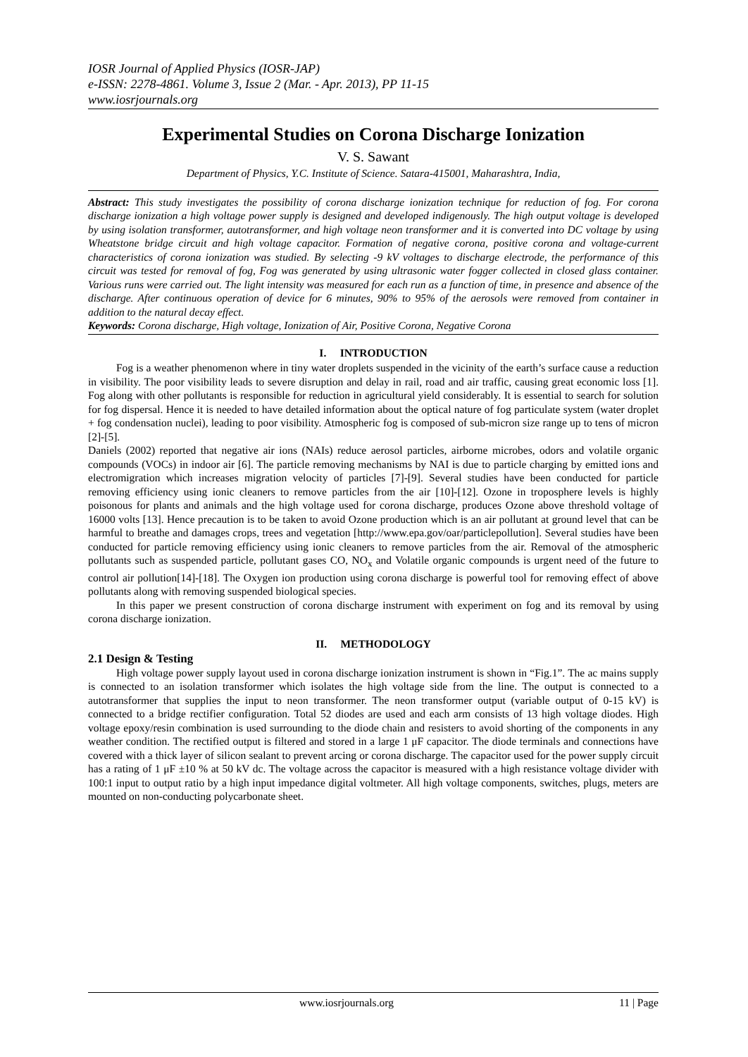IOSR Journal of Applied Physics (IOSR-JAP)
e-ISSN: 2278-4861. Volume 3, Issue 2 (Mar. - Apr. 2013), PP 11-15
www.iosrjournals.org
Experimental Studies on Corona Discharge Ionization
V. S. Sawant
Department of Physics, Y.C. Institute of Science. Satara-415001, Maharashtra, India,
Abstract: This study investigates the possibility of corona discharge ionization technique for reduction of fog. For corona discharge ionization a high voltage power supply is designed and developed indigenously. The high output voltage is developed by using isolation transformer, autotransformer, and high voltage neon transformer and it is converted into DC voltage by using Wheatstone bridge circuit and high voltage capacitor. Formation of negative corona, positive corona and voltage-current characteristics of corona ionization was studied. By selecting -9 kV voltages to discharge electrode, the performance of this circuit was tested for removal of fog, Fog was generated by using ultrasonic water fogger collected in closed glass container. Various runs were carried out. The light intensity was measured for each run as a function of time, in presence and absence of the discharge. After continuous operation of device for 6 minutes, 90% to 95% of the aerosols were removed from container in addition to the natural decay effect.
Keywords: Corona discharge, High voltage, Ionization of Air, Positive Corona, Negative Corona
I. INTRODUCTION
Fog is a weather phenomenon where in tiny water droplets suspended in the vicinity of the earth’s surface cause a reduction in visibility. The poor visibility leads to severe disruption and delay in rail, road and air traffic, causing great economic loss [1]. Fog along with other pollutants is responsible for reduction in agricultural yield considerably. It is essential to search for solution for fog dispersal. Hence it is needed to have detailed information about the optical nature of fog particulate system (water droplet + fog condensation nuclei), leading to poor visibility. Atmospheric fog is composed of sub-micron size range up to tens of micron [2]-[5].
Daniels (2002) reported that negative air ions (NAIs) reduce aerosol particles, airborne microbes, odors and volatile organic compounds (VOCs) in indoor air [6]. The particle removing mechanisms by NAI is due to particle charging by emitted ions and electromigration which increases migration velocity of particles [7]-[9]. Several studies have been conducted for particle removing efficiency using ionic cleaners to remove particles from the air [10]-[12]. Ozone in troposphere levels is highly poisonous for plants and animals and the high voltage used for corona discharge, produces Ozone above threshold voltage of 16000 volts [13]. Hence precaution is to be taken to avoid Ozone production which is an air pollutant at ground level that can be harmful to breathe and damages crops, trees and vegetation [http://www.epa.gov/oar/particlepollution]. Several studies have been conducted for particle removing efficiency using ionic cleaners to remove particles from the air. Removal of the atmospheric pollutants such as suspended particle, pollutant gases CO, NO<sub>x</sub> and Volatile organic compounds is urgent need of the future to control air pollution[14]-[18]. The Oxygen ion production using corona discharge is powerful tool for removing effect of above pollutants along with removing suspended biological species.
In this paper we present construction of corona discharge instrument with experiment on fog and its removal by using corona discharge ionization.
II. METHODOLOGY
2.1 Design & Testing
High voltage power supply layout used in corona discharge ionization instrument is shown in “Fig.1”. The ac mains supply is connected to an isolation transformer which isolates the high voltage side from the line. The output is connected to a autotransformer that supplies the input to neon transformer. The neon transformer output (variable output of 0-15 kV) is connected to a bridge rectifier configuration. Total 52 diodes are used and each arm consists of 13 high voltage diodes. High voltage epoxy/resin combination is used surrounding to the diode chain and resisters to avoid shorting of the components in any weather condition. The rectified output is filtered and stored in a large 1 μF capacitor. The diode terminals and connections have covered with a thick layer of silicon sealant to prevent arcing or corona discharge. The capacitor used for the power supply circuit has a rating of 1 μF ±10 % at 50 kV dc. The voltage across the capacitor is measured with a high resistance voltage divider with 100:1 input to output ratio by a high input impedance digital voltmeter. All high voltage components, switches, plugs, meters are mounted on non-conducting polycarbonate sheet.
www.iosrjournals.org 11 | Page